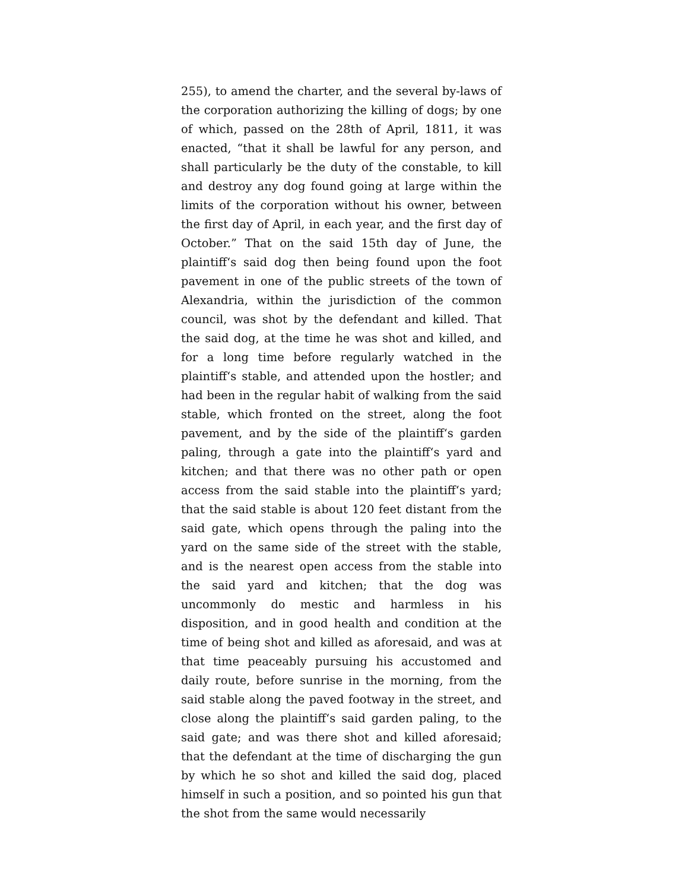255), to amend the charter, and the several by-laws of the corporation authorizing the killing of dogs; by one of which, passed on the 28th of April, 1811, it was enacted, “that it shall be lawful for any person, and shall particularly be the duty of the constable, to kill and destroy any dog found going at large within the limits of the corporation without his owner, between the first day of April, in each year, and the first day of October.” That on the said 15th day of June, the plaintiff‘s said dog then being found upon the foot pavement in one of the public streets of the town of Alexandria, within the jurisdiction of the common council, was shot by the defendant and killed. That the said dog, at the time he was shot and killed, and for a long time before regularly watched in the plaintiff‘s stable, and attended upon the hostler; and had been in the regular habit of walking from the said stable, which fronted on the street, along the foot pavement, and by the side of the plaintiff‘s garden paling, through a gate into the plaintiff‘s yard and kitchen; and that there was no other path or open access from the said stable into the plaintiff‘s yard; that the said stable is about 120 feet distant from the said gate, which opens through the paling into the yard on the same side of the street with the stable, and is the nearest open access from the stable into the said yard and kitchen; that the dog was uncommonly do mestic and harmless in his disposition, and in good health and condition at the time of being shot and killed as aforesaid, and was at that time peaceably pursuing his accustomed and daily route, before sunrise in the morning, from the said stable along the paved footway in the street, and close along the plaintiff‘s said garden paling, to the said gate; and was there shot and killed aforesaid; that the defendant at the time of discharging the gun by which he so shot and killed the said dog, placed himself in such a position, and so pointed his gun that the shot from the same would necessarily